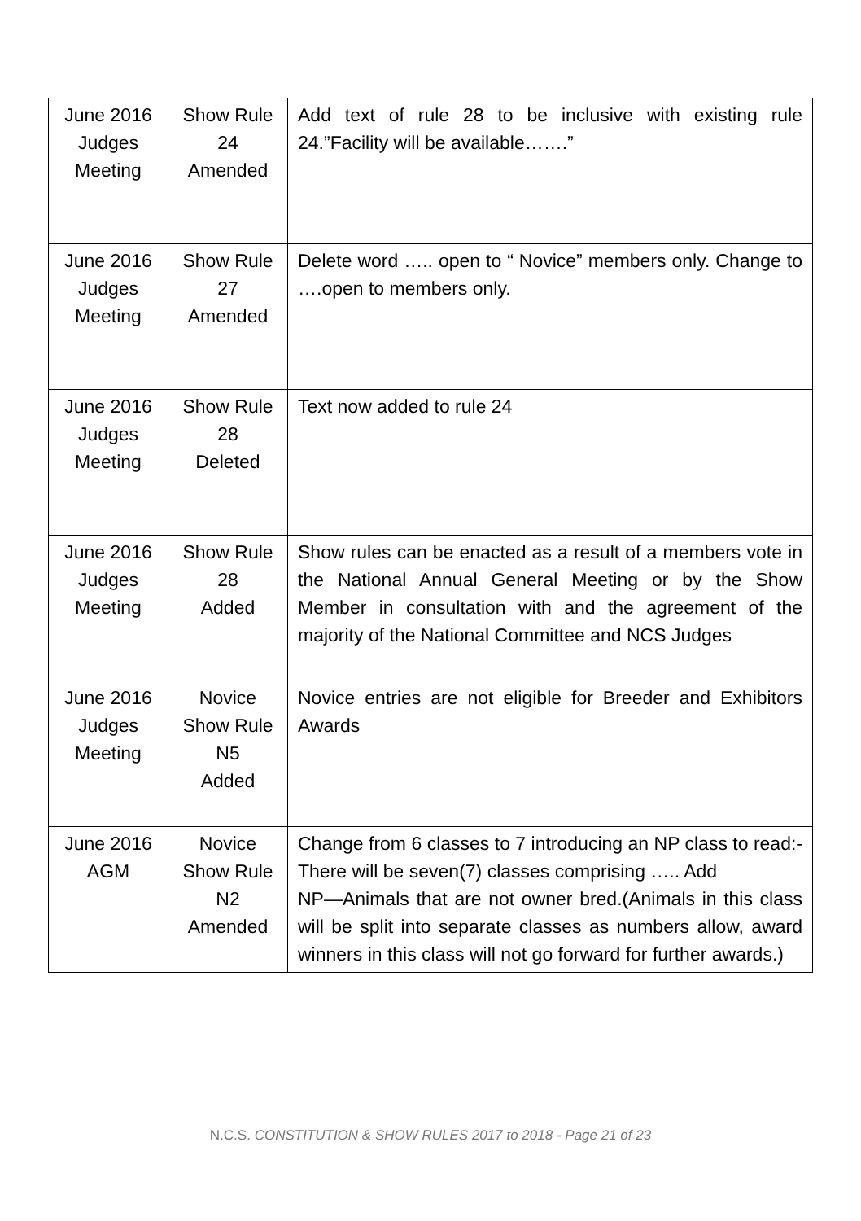| June 2016 Judges Meeting | Show Rule 24 Amended | Add text of rule 28 to be inclusive with existing rule 24.”Facility will be available…….” |
| June 2016 Judges Meeting | Show Rule 27 Amended | Delete word ….. open to “ Novice” members only. Change to ….open to members only. |
| June 2016 Judges Meeting | Show Rule 28 Deleted | Text now added to rule 24 |
| June 2016 Judges Meeting | Show Rule 28 Added | Show rules can be enacted as a result of a members vote in the National Annual General Meeting or by the Show Member in consultation with and the agreement of the majority of the National Committee and NCS Judges |
| June 2016 Judges Meeting | Novice Show Rule N5 Added | Novice entries are not eligible for Breeder and Exhibitors Awards |
| June 2016 AGM | Novice Show Rule N2 Amended | Change from 6 classes to 7 introducing an NP class to read:- There will be seven(7) classes comprising ….. Add NP—Animals that are not owner bred.(Animals in this class will be split into separate classes as numbers allow, award winners in this class will not go forward for further awards.) |
N.C.S. CONSTITUTION & SHOW RULES 2017 to 2018 - Page 21 of 23